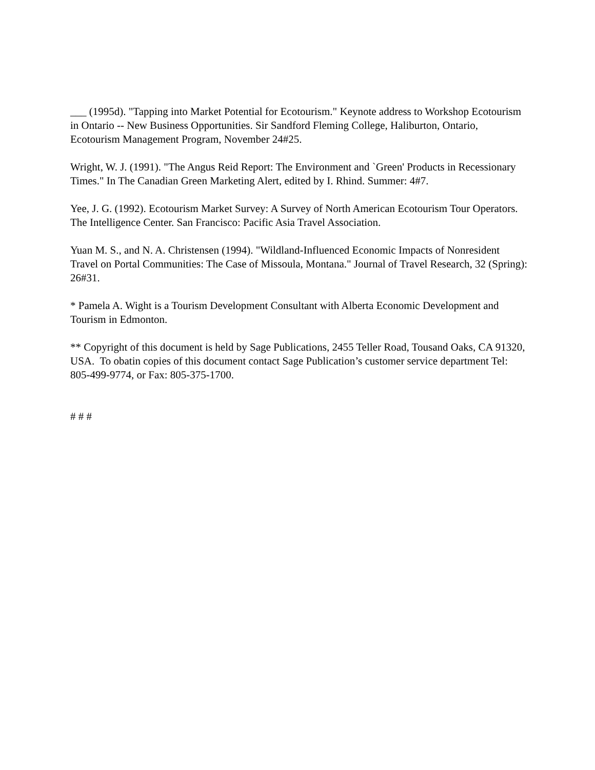___ (1995d). "Tapping into Market Potential for Ecotourism." Keynote address to Workshop Ecotourism in Ontario -- New Business Opportunities. Sir Sandford Fleming College, Haliburton, Ontario, Ecotourism Management Program, November 24#25.
Wright, W. J. (1991). "The Angus Reid Report: The Environment and `Green' Products in Recessionary Times." In The Canadian Green Marketing Alert, edited by I. Rhind. Summer: 4#7.
Yee, J. G. (1992). Ecotourism Market Survey: A Survey of North American Ecotourism Tour Operators. The Intelligence Center. San Francisco: Pacific Asia Travel Association.
Yuan M. S., and N. A. Christensen (1994). "Wildland-Influenced Economic Impacts of Nonresident Travel on Portal Communities: The Case of Missoula, Montana." Journal of Travel Research, 32 (Spring): 26#31.
* Pamela A. Wight is a Tourism Development Consultant with Alberta Economic Development and Tourism in Edmonton.
** Copyright of this document is held by Sage Publications, 2455 Teller Road, Tousand Oaks, CA 91320, USA. To obatin copies of this document contact Sage Publication’s customer service department Tel: 805-499-9774, or Fax: 805-375-1700.
# # #